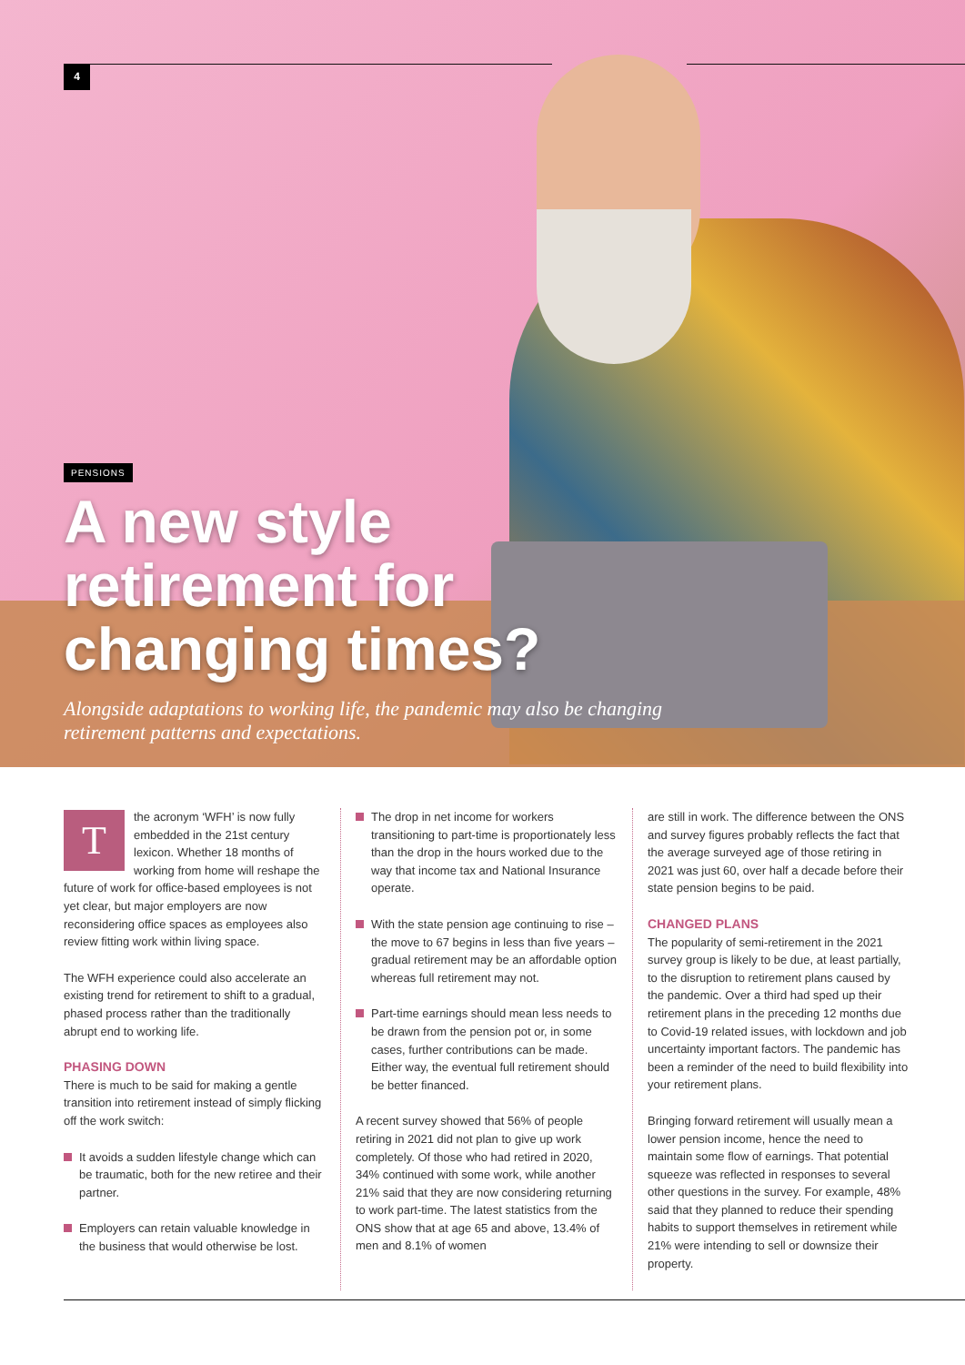4
PENSIONS
A new style
retirement for
changing times?
Alongside adaptations to working life, the pandemic may also be changing
retirement patterns and expectations.
Tthe acronym ‘WFH’ is now fully embedded in the 21st century lexicon. Whether 18 months of working from home will reshape the future of work for office-based employees is not yet clear, but major employers are now reconsidering office spaces as employees also review fitting work within living space.
The WFH experience could also accelerate an existing trend for retirement to shift to a gradual, phased process rather than the traditionally abrupt end to working life.
PHASING DOWN
There is much to be said for making a gentle transition into retirement instead of simply flicking off the work switch:
It avoids a sudden lifestyle change which can be traumatic, both for the new retiree and their partner.
Employers can retain valuable knowledge in the business that would otherwise be lost.
The drop in net income for workers transitioning to part-time is proportionately less than the drop in the hours worked due to the way that income tax and National Insurance operate.
With the state pension age continuing to rise – the move to 67 begins in less than five years – gradual retirement may be an affordable option whereas full retirement may not.
Part-time earnings should mean less needs to be drawn from the pension pot or, in some cases, further contributions can be made. Either way, the eventual full retirement should be better financed.
A recent survey showed that 56% of people retiring in 2021 did not plan to give up work completely. Of those who had retired in 2020, 34% continued with some work, while another 21% said that they are now considering returning to work part-time. The latest statistics from the ONS show that at age 65 and above, 13.4% of men and 8.1% of women
are still in work. The difference between the ONS and survey figures probably reflects the fact that the average surveyed age of those retiring in 2021 was just 60, over half a decade before their state pension begins to be paid.
CHANGED PLANS
The popularity of semi-retirement in the 2021 survey group is likely to be due, at least partially, to the disruption to retirement plans caused by the pandemic. Over a third had sped up their retirement plans in the preceding 12 months due to Covid-19 related issues, with lockdown and job uncertainty important factors. The pandemic has been a reminder of the need to build flexibility into your retirement plans.
Bringing forward retirement will usually mean a lower pension income, hence the need to maintain some flow of earnings. That potential squeeze was reflected in responses to several other questions in the survey. For example, 48% said that they planned to reduce their spending habits to support themselves in retirement while 21% were intending to sell or downsize their property.